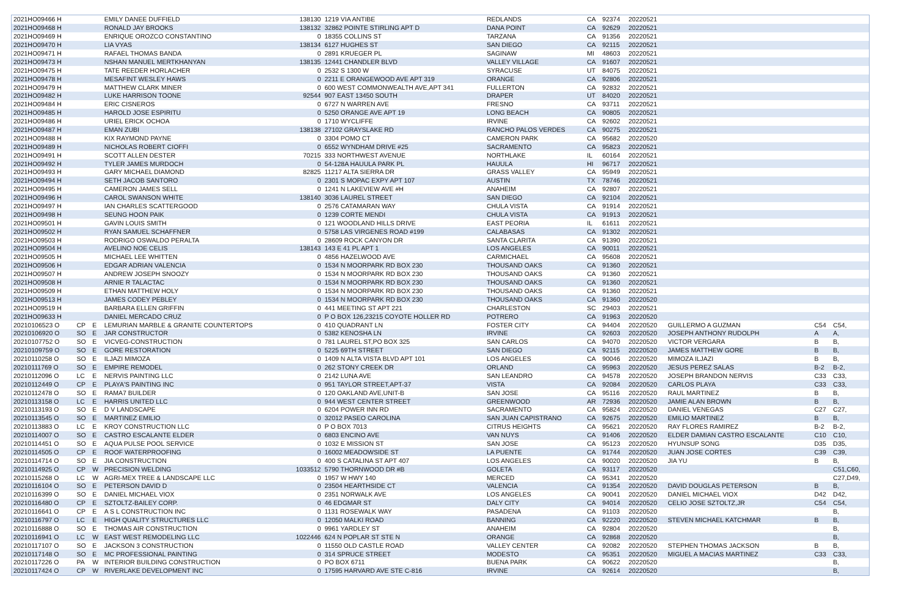| 2021HO09466 H | | | EMILY DANEE DUFFIELD | 138130 | 1219 VIA ANTIBE | REDLANDS | CA | 92374 | 20220521 | | | |
| 2021HO09468 H | | | RONALD JAY BROOKS | 138132 | 32862 POINTE STIRLING APT D | DANA POINT | CA | 92629 | 20220521 | | | |
| 2021HO09469 H | | | ENRIQUE OROZCO CONSTANTINO | 0 | 18355 COLLINS ST | TARZANA | CA | 91356 | 20220521 | | | |
| 2021HO09470 H | | | LIA VYAS | 138134 | 6127 HUGHES ST | SAN DIEGO | CA | 92115 | 20220521 | | | |
| 2021HO09471 H | | | RAFAEL THOMAS BANDA | 0 | 2891 KRUEGER PL | SAGINAW | MI | 48603 | 20220521 | | | |
| 2021HO09473 H | | | NSHAN MANUEL MERTKHANYAN | 138135 | 12441 CHANDLER BLVD | VALLEY VILLAGE | CA | 91607 | 20220521 | | | |
| 2021HO09475 H | | | TATE REEDER HORLACHER | 0 | 2532 S 1300 W | SYRACUSE | UT | 84075 | 20220521 | | | |
| 2021HO09478 H | | | MESAFINT WESLEY HAWS | 0 | 2211 E ORANGEWOOD AVE APT 319 | ORANGE | CA | 92806 | 20220521 | | | |
| 2021HO09479 H | | | MATTHEW CLARK MINER | 0 | 600 WEST COMMONWEALTH AVE,APT 341 | FULLERTON | CA | 92832 | 20220521 | | | |
| 2021HO09482 H | | | LUKE HARRISON TOONE | 92544 | 907 EAST 13450 SOUTH | DRAPER | UT | 84020 | 20220521 | | | |
| 2021HO09484 H | | | ERIC CISNEROS | 0 | 6727 N WARREN AVE | FRESNO | CA | 93711 | 20220521 | | | |
| 2021HO09485 H | | | HAROLD JOSE ESPIRITU | 0 | 5250 ORANGE AVE APT 19 | LONG BEACH | CA | 90805 | 20220521 | | | |
| 2021HO09486 H | | | URIEL ERICK OCHOA | 0 | 1710 WYCLIFFE | IRVINE | CA | 92602 | 20220521 | | | |
| 2021HO09487 H | | | EMAN ZUBI | 138138 | 27102 GRAYSLAKE RD | RANCHO PALOS VERDES | CA | 90275 | 20220521 | | | |
| 2021HO09488 H | | | KIX RAYMOND PAYNE | 0 | 3304 POMO CT | CAMERON PARK | CA | 95682 | 20220520 | | | |
| 2021HO09489 H | | | NICHOLAS ROBERT CIOFFI | 0 | 6552 WYNDHAM DRIVE #25 | SACRAMENTO | CA | 95823 | 20220521 | | | |
| 2021HO09491 H | | | SCOTT ALLEN DESTER | 70215 | 333 NORTHWEST AVENUE | NORTHLAKE | IL | 60164 | 20220521 | | | |
| 2021HO09492 H | | | TYLER JAMES MURDOCH | 0 | 54-128A HAUULA PARK PL | HAUULA | HI | 96717 | 20220521 | | | |
| 2021HO09493 H | | | GARY MICHAEL DIAMOND | 82825 | 11217 ALTA SIERRA DR | GRASS VALLEY | CA | 95949 | 20220521 | | | |
| 2021HO09494 H | | | SETH JACOB SANTORO | 0 | 2301 S MOPAC EXPY APT 107 | AUSTIN | TX | 78746 | 20220521 | | | |
| 2021HO09495 H | | | CAMERON JAMES SELL | 0 | 1241 N LAKEVIEW AVE #H | ANAHEIM | CA | 92807 | 20220521 | | | |
| 2021HO09496 H | | | CAROL SWANSON WHITE | 138140 | 3036 LAUREL STREET | SAN DIEGO | CA | 92104 | 20220521 | | | |
| 2021HO09497 H | | | IAN CHARLES SCATTERGOOD | 0 | 2576 CATAMARAN WAY | CHULA VISTA | CA | 91914 | 20220521 | | | |
| 2021HO09498 H | | | SEUNG HOON PAIK | 0 | 1239 CORTE MENDI | CHULA VISTA | CA | 91913 | 20220521 | | | |
| 2021HO09501 H | | | GAVIN LOUIS SMITH | 0 | 121 WOODLAND HILLS DRIVE | EAST PEORIA | IL | 61611 | 20220521 | | | |
| 2021HO09502 H | | | RYAN SAMUEL SCHAFFNER | 0 | 5758 LAS VIRGENES ROAD #199 | CALABASAS | CA | 91302 | 20220521 | | | |
| 2021HO09503 H | | | RODRIGO OSWALDO PERALTA | 0 | 28609 ROCK CANYON DR | SANTA CLARITA | CA | 91390 | 20220521 | | | |
| 2021HO09504 H | | | AVELINO NOE CELIS | 138143 | 143 E 41 PL APT 1 | LOS ANGELES | CA | 90011 | 20220521 | | | |
| 2021HO09505 H | | | MICHAEL LEE WHITTEN | 0 | 4856 HAZELWOOD AVE | CARMICHAEL | CA | 95608 | 20220521 | | | |
| 2021HO09506 H | | | EDGAR ADRIAN VALENCIA | 0 | 1534 N MOORPARK RD BOX 230 | THOUSAND OAKS | CA | 91360 | 20220521 | | | |
| 2021HO09507 H | | | ANDREW JOSEPH SNOOZY | 0 | 1534 N MOORPARK RD BOX 230 | THOUSAND OAKS | CA | 91360 | 20220521 | | | |
| 2021HO09508 H | | | ARNIE R TALACTAC | 0 | 1534 N MOORPARK RD BOX 230 | THOUSAND OAKS | CA | 91360 | 20220521 | | | |
| 2021HO09509 H | | | ETHAN MATTHEW HOLY | 0 | 1534 N MOORPARK RD BOX 230 | THOUSAND OAKS | CA | 91360 | 20220521 | | | |
| 2021HO09513 H | | | JAMES CODEY PEBLEY | 0 | 1534 N MOORPARK RD BOX 230 | THOUSAND OAKS | CA | 91360 | 20220520 | | | |
| 2021HO09519 H | | | BARBARA ELLEN GRIFFIN | 0 | 441 MEETING ST APT 221 | CHARLESTON | SC | 29403 | 20220521 | | | |
| 2021HO09633 H | | | DANIEL MERCADO CRUZ | 0 | P O BOX 126,23215 COYOTE HOLLER RD | POTRERO | CA | 91963 | 20220520 | | | |
| 20210106523 O | CP | E | LEMURIAN MARBLE & GRANITE COUNTERTOPS | 0 | 410 QUADRANT LN | FOSTER CITY | CA | 94404 | 20220520 | GUILLERMO A GUZMAN | C54 | C54, |
| 20210106920 O | SO | E | JAR CONSTRUCTOR | 0 | 5382 KENOSHA LN | IRVINE | CA | 92603 | 20220520 | JOSEPH ANTHONY RUDOLPH | A | A, |
| 20210107752 O | SO | E | VICVEG-CONSTRUCTION | 0 | 781 LAUREL ST,PO BOX 325 | SAN CARLOS | CA | 94070 | 20220520 | VICTOR VERGARA | B | B, |
| 20210109759 O | SO | E | GORE RESTORATION | 0 | 5225 69TH STREET | SAN DIEGO | CA | 92115 | 20220520 | JAMES MATTHEW GORE | B | B, |
| 20210110258 O | SO | E | ILJAZI MIMOZA | 0 | 1409 N ALTA VISTA BLVD APT 101 | LOS ANGELES | CA | 90046 | 20220520 | MIMOZA ILJAZI | B | B, |
| 20210111769 O | SO | E | EMPIRE REMODEL | 0 | 262 STONY CREEK DR | ORLAND | CA | 95963 | 20220520 | JESUS PEREZ SALAS | B-2 | B-2, |
| 20210112096 O | LC | E | NERVIS PAINTING LLC | 0 | 2142 LUNA AVE | SAN LEANDRO | CA | 94578 | 20220520 | JOSEPH BRANDON NERVIS | C33 | C33, |
| 20210112449 O | CP | E | PLAYA'S PAINTING INC | 0 | 951 TAYLOR STREET,APT-37 | VISTA | CA | 92084 | 20220520 | CARLOS PLAYA | C33 | C33, |
| 20210112478 O | SO | E | RAMA7 BUILDER | 0 | 120 OAKLAND AVE,UNIT-B | SAN JOSE | CA | 95116 | 20220520 | RAUL MARTINEZ | B | B, |
| 20210113158 O | LC | E | HARRIS UNITED LLC | 0 | 944 WEST CENTER STREET | GREENWOOD | AR | 72936 | 20220520 | JAMIE ALAN BROWN | B | B, |
| 20210113193 O | SO | E | D V LANDSCAPE | 0 | 6204 POWER INN RD | SACRAMENTO | CA | 95824 | 20220520 | DANIEL VENEGAS | C27 | C27, |
| 20210113545 O | SO | E | MARTINEZ EMILIO | 0 | 32012 PASEO CAROLINA | SAN JUAN CAPISTRANO | CA | 92675 | 20220520 | EMILIO MARTINEZ | B | B, |
| 20210113883 O | LC | E | KROY CONSTRUCTION LLC | 0 | P O BOX 7013 | CITRUS HEIGHTS | CA | 95621 | 20220520 | RAY FLORES RAMIREZ | B-2 | B-2, |
| 20210114007 O | SO | E | CASTRO ESCALANTE ELDER | 0 | 6803 ENCINO AVE | VAN NUYS | CA | 91406 | 20220520 | ELDER DAMIAN CASTRO ESCALANTE | C10 | C10, |
| 20210114451 O | SO | E | AQUA PULSE POOL SERVICE | 0 | 1032 E MISSION ST | SAN JOSE | CA | 95123 | 20220520 | HYUNSUP SONG | D35 | D35, |
| 20210114505 O | CP | E | ROOF WATERPROOFING | 0 | 16002 MEADOWSIDE ST | LA PUENTE | CA | 91744 | 20220520 | JUAN JOSE CORTES | C39 | C39, |
| 20210114714 O | SO | E | JIA CONSTRUCTION | 0 | 400 S CATALINA ST APT 407 | LOS ANGELES | CA | 90020 | 20220520 | JIA YU | B | B, |
| 20210114925 O | CP | W | PRECISION WELDING | 1033512 | 5790 THORNWOOD DR #B | GOLETA | CA | 93117 | 20220520 | | | C51,C60, |
| 20210115268 O | LC | W | AGRI-MEX TREE & LANDSCAPE LLC | 0 | 1957 W HWY 140 | MERCED | CA | 95341 | 20220520 | | | C27,D49, |
| 20210116104 O | SO | E | PETERSON DAVID D | 0 | 23504 HEARTHSIDE CT | VALENCIA | CA | 91354 | 20220520 | DAVID DOUGLAS PETERSON | B | B, |
| 20210116399 O | SO | E | DANIEL MICHAEL VIOX | 0 | 2351 NORWALK AVE | LOS ANGELES | CA | 90041 | 20220520 | DANIEL MICHAEL VIOX | D42 | D42, |
| 20210116480 O | CP | E | SZTOLTZ-BAILEY CORP. | 0 | 46 EDGMAR ST | DALY CITY | CA | 94014 | 20220520 | CELIO JOSE SZTOLTZ,JR | C54 | C54, |
| 20210116641 O | CP | E | A S L CONSTRUCTION INC | 0 | 1131 ROSEWALK WAY | PASADENA | CA | 91103 | 20220520 | | | B, |
| 20210116797 O | LC | E | HIGH QUALITY STRUCTURES LLC | 0 | 12050 MALKI ROAD | BANNING | CA | 92220 | 20220520 | STEVEN MICHAEL KATCHMAR | B | B, |
| 20210116888 O | SO | E | THOMAS AIR CONSTRUCTION | 0 | 9961 YARDLEY ST | ANAHEIM | CA | 92804 | 20220520 | | | B, |
| 20210116941 O | LC | W | EAST WEST REMODELING LLC | 1022446 | 624 N POPLAR ST STE N | ORANGE | CA | 92868 | 20220520 | | | B, |
| 20210117107 O | SO | E | JACKSON 3 CONSTRUCTION | 0 | 11550 OLD CASTLE ROAD | VALLEY CENTER | CA | 92082 | 20220520 | STEPHEN THOMAS JACKSON | B | B, |
| 20210117148 O | SO | E | MC PROFESSIONAL PAINTING | 0 | 314 SPRUCE STREET | MODESTO | CA | 95351 | 20220520 | MIGUEL A MACIAS MARTINEZ | C33 | C33, |
| 20210117226 O | PA | W | INTERIOR BUILDING CONSTRUCTION | 0 | PO BOX 6711 | BUENA PARK | CA | 90622 | 20220520 | | | B, |
| 20210117424 O | CP | W | RIVERLAKE DEVELOPMENT INC | 0 | 17595 HARVARD AVE STE C-816 | IRVINE | CA | 92614 | 20220520 | | | B, |